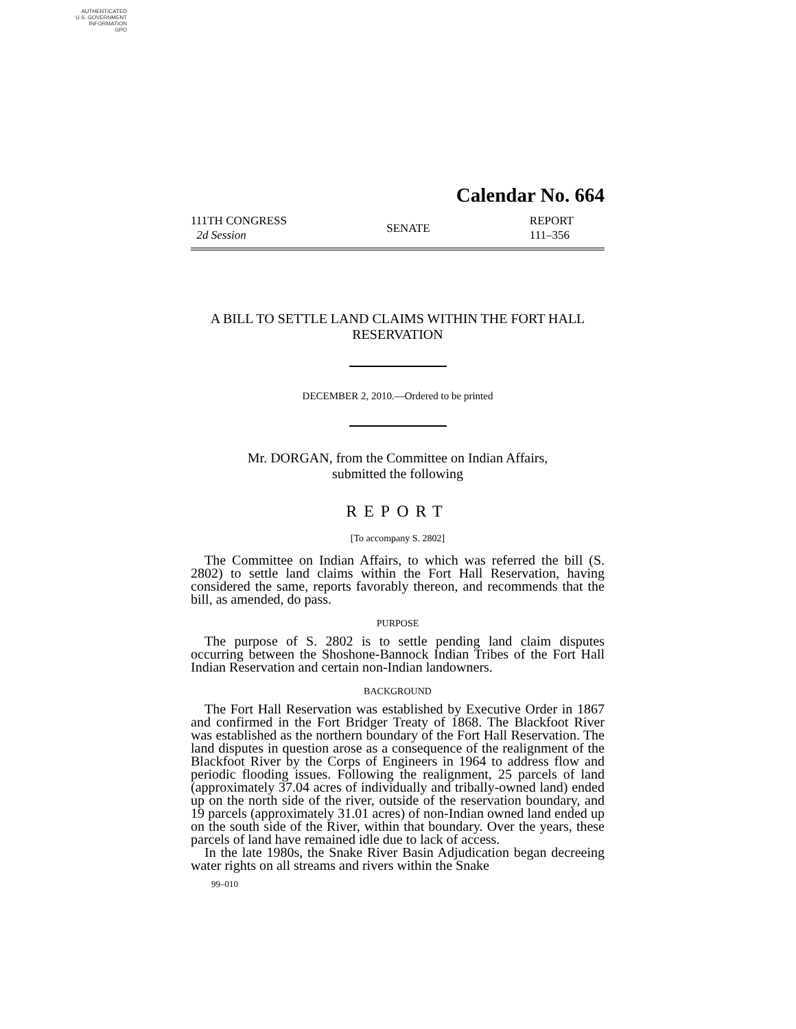AUTHENTICATED
U.S. GOVERNMENT
INFORMATION
GPO
Calendar No. 664
111TH CONGRESS
2d Session
SENATE
REPORT
111–356
A BILL TO SETTLE LAND CLAIMS WITHIN THE FORT HALL RESERVATION
DECEMBER 2, 2010.—Ordered to be printed
Mr. DORGAN, from the Committee on Indian Affairs,
submitted the following
REPORT
[To accompany S. 2802]
The Committee on Indian Affairs, to which was referred the bill (S. 2802) to settle land claims within the Fort Hall Reservation, having considered the same, reports favorably thereon, and recommends that the bill, as amended, do pass.
PURPOSE
The purpose of S. 2802 is to settle pending land claim disputes occurring between the Shoshone-Bannock Indian Tribes of the Fort Hall Indian Reservation and certain non-Indian landowners.
BACKGROUND
The Fort Hall Reservation was established by Executive Order in 1867 and confirmed in the Fort Bridger Treaty of 1868. The Blackfoot River was established as the northern boundary of the Fort Hall Reservation. The land disputes in question arose as a consequence of the realignment of the Blackfoot River by the Corps of Engineers in 1964 to address flow and periodic flooding issues. Following the realignment, 25 parcels of land (approximately 37.04 acres of individually and tribally-owned land) ended up on the north side of the river, outside of the reservation boundary, and 19 parcels (approximately 31.01 acres) of non-Indian owned land ended up on the south side of the River, within that boundary. Over the years, these parcels of land have remained idle due to lack of access.
In the late 1980s, the Snake River Basin Adjudication began decreeing water rights on all streams and rivers within the Snake
99–010